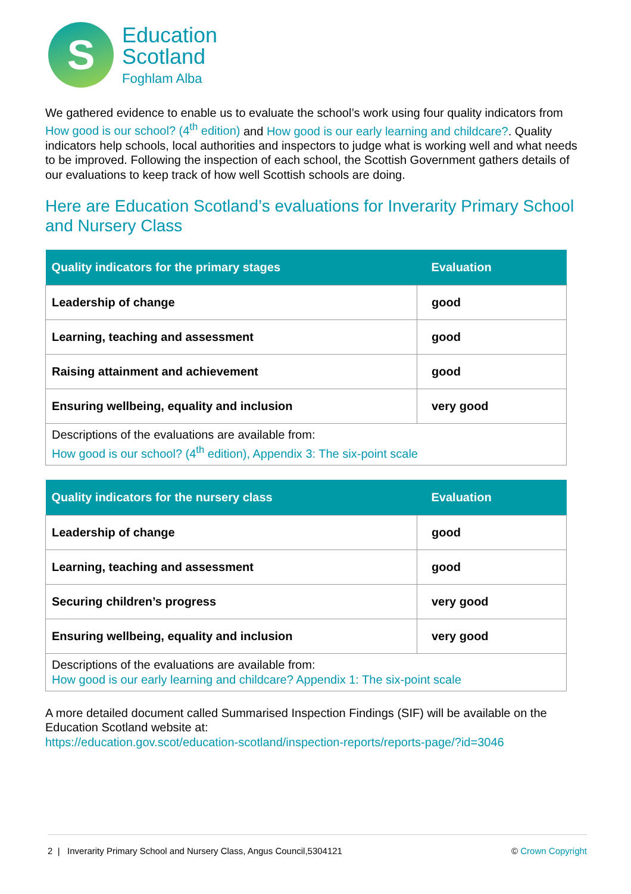S
Education
Scotland
Foghlam Alba
We gathered evidence to enable us to evaluate the school’s work using four quality indicators from How good is our school? (4<sup>th</sup> edition) and How good is our early learning and childcare?. Quality indicators help schools, local authorities and inspectors to judge what is working well and what needs to be improved. Following the inspection of each school, the Scottish Government gathers details of our evaluations to keep track of how well Scottish schools are doing.
Here are Education Scotland’s evaluations for Inverarity Primary School and Nursery Class
| Quality indicators for the primary stages | Evaluation |
| --- | --- |
| Leadership of change | good |
| Learning, teaching and assessment | good |
| Raising attainment and achievement | good |
| Ensuring wellbeing, equality and inclusion | very good |
| Descriptions of the evaluations are available from: How good is our school? (4<sup>th</sup> edition), Appendix 3: The six-point scale | |
| Quality indicators for the nursery class | Evaluation |
| --- | --- |
| Leadership of change | good |
| Learning, teaching and assessment | good |
| Securing children’s progress | very good |
| Ensuring wellbeing, equality and inclusion | very good |
| Descriptions of the evaluations are available from: How good is our early learning and childcare? Appendix 1: The six-point scale | |
A more detailed document called Summarised Inspection Findings (SIF) will be available on the Education Scotland website at:
https://education.gov.scot/education-scotland/inspection-reports/reports-page/?id=3046
2 | Inverarity Primary School and Nursery Class, Angus Council,5304121 © Crown Copyright